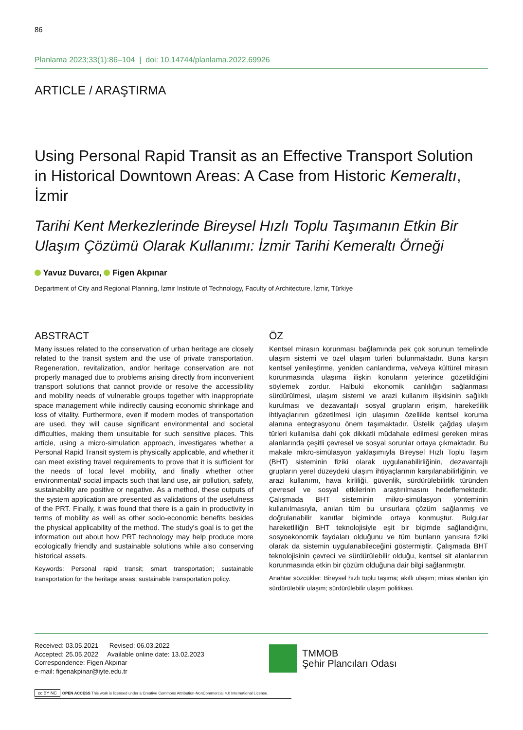86
Planlama 2023;33(1):86–104 | doi: 10.14744/planlama.2022.69926
ARTICLE / ARAŞTIRMA
Using Personal Rapid Transit as an Effective Transport Solution in Historical Downtown Areas: A Case from Historic Kemeraltı, İzmir
Tarihi Kent Merkezlerinde Bireysel Hızlı Toplu Taşımanın Etkin Bir Ulaşım Çözümü Olarak Kullanımı: İzmir Tarihi Kemeraltı Örneği
Yavuz Duvarcı, Figen Akpınar
Department of City and Regional Planning, İzmir Institute of Technology, Faculty of Architecture, İzmir, Türkiye
ABSTRACT
Many issues related to the conservation of urban heritage are closely related to the transit system and the use of private transportation. Regeneration, revitalization, and/or heritage conservation are not properly managed due to problems arising directly from inconvenient transport solutions that cannot provide or resolve the accessibility and mobility needs of vulnerable groups together with inappropriate space management while indirectly causing economic shrinkage and loss of vitality. Furthermore, even if modern modes of transportation are used, they will cause significant environmental and societal difficulties, making them unsuitable for such sensitive places. This article, using a micro-simulation approach, investigates whether a Personal Rapid Transit system is physically applicable, and whether it can meet existing travel requirements to prove that it is sufficient for the needs of local level mobility, and finally whether other environmental/ social impacts such that land use, air pollution, safety, sustainability are positive or negative. As a method, these outputs of the system application are presented as validations of the usefulness of the PRT. Finally, it was found that there is a gain in productivity in terms of mobility as well as other socio-economic benefits besides the physical applicability of the method. The study's goal is to get the information out about how PRT technology may help produce more ecologically friendly and sustainable solutions while also conserving historical assets.
Keywords: Personal rapid transit; smart transportation; sustainable transportation for the heritage areas; sustainable transportation policy.
ÖZ
Kentsel mirasın korunması bağlamında pek çok sorunun temelinde ulaşım sistemi ve özel ulaşım türleri bulunmaktadır. Buna karşın kentsel yenileştirme, yeniden canlandırma, ve/veya kültürel mirasın korunmasında ulaşıma ilişkin konuların yeterince gözetildiğini söylemek zordur. Halbuki ekonomik canlılığın sağlanması sürdürülmesi, ulaşım sistemi ve arazi kullanım ilişkisinin sağlıklı kurulması ve dezavantajlı sosyal grupların erişim, hareketlilik ihtiyaçlarının gözetilmesi için ulaşımın özellikle kentsel koruma alanına entegrasyonu önem taşımaktadır. Üstelik çağdaş ulaşım türleri kullanılsa dahi çok dikkatli müdahale edilmesi gereken miras alanlarında çeşitli çevresel ve sosyal sorunlar ortaya çıkmaktadır. Bu makale mikro-simülasyon yaklaşımıyla Bireysel Hızlı Toplu Taşım (BHT) sisteminin fiziki olarak uygulanabilirliğinin, dezavantajlı grupların yerel düzeydeki ulaşım ihtiyaçlarının karşılanabilirliğinin, ve arazi kullanımı, hava kirliliği, güvenlik, sürdürülebilirlik türünden çevresel ve sosyal etkilerinin araştırılmasını hedeflemektedir. Çalışmada BHT sisteminin mikro-simülasyon yönteminin kullanılmasıyla, anılan tüm bu unsurlara çözüm sağlanmış ve doğrulanabilir kanıtlar biçiminde ortaya konmuştur. Bulgular hareketliliğin BHT teknolojisiyle eşit bir biçimde sağlandığını, sosyoekonomik faydaları olduğunu ve tüm bunların yanısıra fiziki olarak da sistemin uygulanabileceğini göstermiştir. Çalışmada BHT teknolojisinin çevreci ve sürdürülebilir olduğu, kentsel sit alanlarının korunmasında etkin bir çözüm olduğuna dair bilgi sağlanmıştır.
Anahtar sözcükler: Bireysel hızlı toplu taşıma; akıllı ulaşım; miras alanları için sürdürülebilir ulaşım; sürdürülebilir ulaşım politikası.
Received: 03.05.2021 Revised: 06.03.2022
Accepted: 25.05.2022 Available online date: 13.02.2023
Correspondence: Figen Akpınar
e-mail: figenakpinar@iyte.edu.tr
TMMOB
Şehir Plancıları Odası
cc BY NC OPEN ACCESS This work is licensed under a Creative Commons Attribution-NonCommercial 4.0 International License.